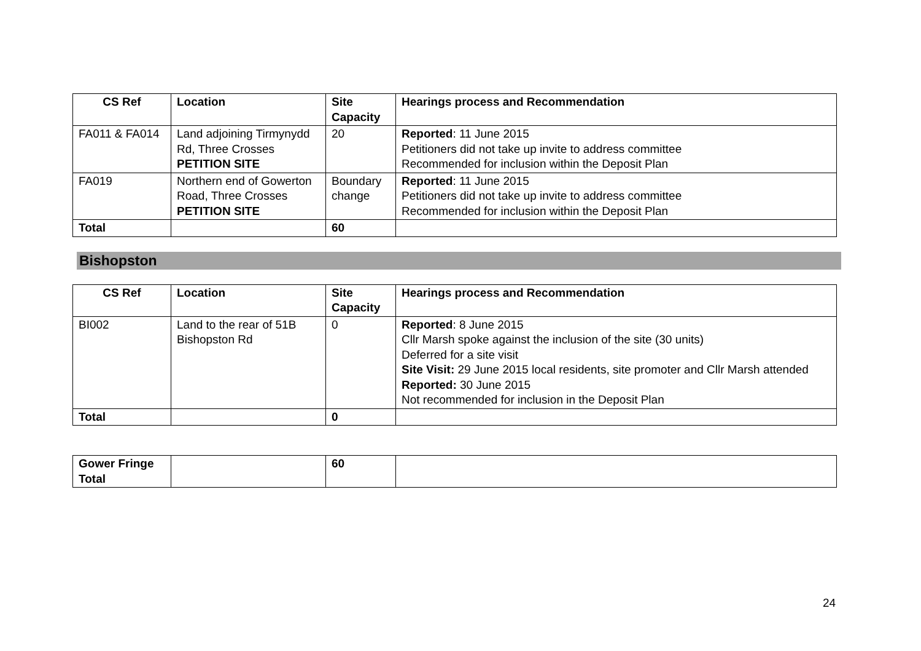| CS Ref | Location | Site Capacity | Hearings process and Recommendation |
| --- | --- | --- | --- |
| FA011 & FA014 | Land adjoining Tirmynydd Rd, Three Crosses PETITION SITE | 20 | Reported : 11 June 2015 Petitioners did not take up invite to address committee Recommended for inclusion within the Deposit Plan |
| FA019 | Northern end of Gowerton Road, Three Crosses PETITION SITE | Boundary change | Reported : 11 June 2015 Petitioners did not take up invite to address committee Recommended for inclusion within the Deposit Plan |
| Total | | 60 | |
Bishopston
| CS Ref | Location | Site Capacity | Hearings process and Recommendation |
| --- | --- | --- | --- |
| BI002 | Land to the rear of 51B Bishopston Rd | 0 | Reported : 8 June 2015 Cllr Marsh spoke against the inclusion of the site (30 units) Deferred for a site visit Site Visit: 29 June 2015 local residents, site promoter and Cllr Marsh attended Reported: 30 June 2015 Not recommended for inclusion in the Deposit Plan |
| Total | | 0 | |
| Gower Fringe Total | | 60 | |
24